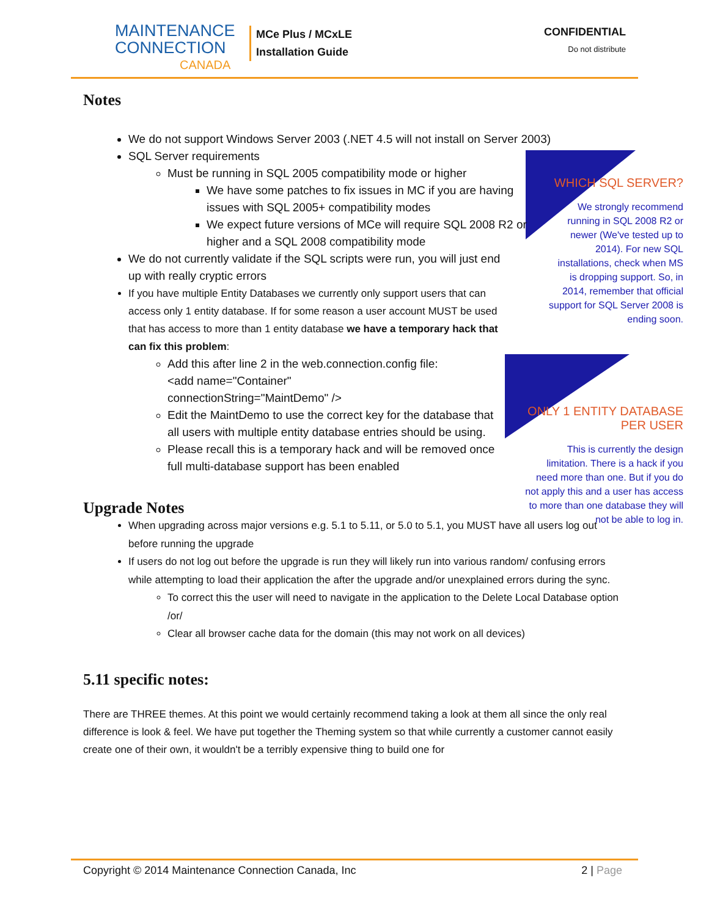MAINTENANCE
CONNECTION
CANADA
MCe Plus / MCxLE
Installation Guide
CONFIDENTIAL
Do not distribute
WHICH SQL SERVER?
We strongly recommend running in SQL 2008 R2 or newer (We've tested up to 2014). For new SQL installations, check when MS is dropping support. So, in 2014, remember that official support for SQL Server 2008 is ending soon.
ONLY 1 ENTITY DATABASE
PER USER
This is currently the design limitation. There is a hack if you need more than one. But if you do not apply this and a user has access to more than one database they will not be able to log in.
Notes
We do not support Windows Server 2003 (.NET 4.5 will not install on Server 2003)
SQL Server requirements
Must be running in SQL 2005 compatibility mode or higher
We have some patches to fix issues in MC if you are having issues with SQL 2005+ compatibility modes
We expect future versions of MCe will require SQL 2008 R2 or higher and a SQL 2008 compatibility mode
We do not currently validate if the SQL scripts were run, you will just end up with really cryptic errors
If you have multiple Entity Databases we currently only support users that can access only 1 entity database. If for some reason a user account MUST be used that has access to more than 1 entity database we have a temporary hack that can fix this problem:
Add this after line 2 in the web.connection.config file:
<add name="Container"
connectionString="MaintDemo" />
Edit the MaintDemo to use the correct key for the database that all users with multiple entity database entries should be using.
Please recall this is a temporary hack and will be removed once full multi-database support has been enabled
Upgrade Notes
When upgrading across major versions e.g. 5.1 to 5.11, or 5.0 to 5.1, you MUST have all users log out before running the upgrade
If users do not log out before the upgrade is run they will likely run into various random/ confusing errors while attempting to load their application the after the upgrade and/or unexplained errors during the sync.
To correct this the user will need to navigate in the application to the Delete Local Database option /or/
Clear all browser cache data for the domain (this may not work on all devices)
5.11 specific notes:
There are THREE themes. At this point we would certainly recommend taking a look at them all since the only real difference is look & feel. We have put together the Theming system so that while currently a customer cannot easily create one of their own, it wouldn't be a terribly expensive thing to build one for
Copyright © 2014 Maintenance Connection Canada, Inc 2 | Page